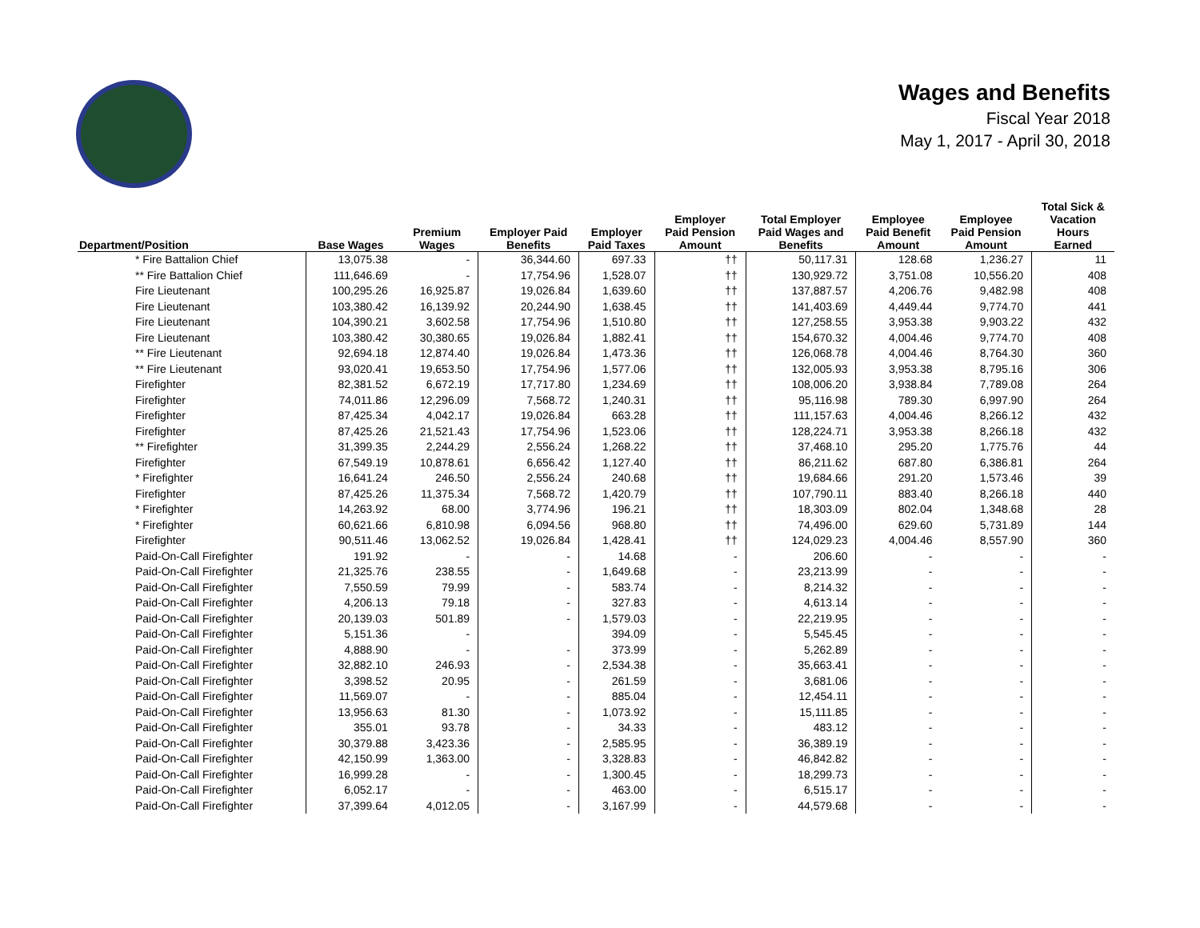Wages and Benefits
Fiscal Year 2018
May 1, 2017 - April 30, 2018
| Department/Position | Base Wages | Premium Wages | Employer Paid Benefits | Employer Paid Taxes | Employer Paid Pension Amount | Total Employer Paid Wages and Benefits | Employee Paid Benefit Amount | Employee Paid Pension Amount | Total Sick & Vacation Hours Earned |
| --- | --- | --- | --- | --- | --- | --- | --- | --- | --- |
| * Fire Battalion Chief | 13,075.38 | - | 36,344.60 | 697.33 | †† | 50,117.31 | 128.68 | 1,236.27 | 11 |
| ** Fire Battalion Chief | 111,646.69 | - | 17,754.96 | 1,528.07 | †† | 130,929.72 | 3,751.08 | 10,556.20 | 408 |
| Fire Lieutenant | 100,295.26 | 16,925.87 | 19,026.84 | 1,639.60 | †† | 137,887.57 | 4,206.76 | 9,482.98 | 408 |
| Fire Lieutenant | 103,380.42 | 16,139.92 | 20,244.90 | 1,638.45 | †† | 141,403.69 | 4,449.44 | 9,774.70 | 441 |
| Fire Lieutenant | 104,390.21 | 3,602.58 | 17,754.96 | 1,510.80 | †† | 127,258.55 | 3,953.38 | 9,903.22 | 432 |
| Fire Lieutenant | 103,380.42 | 30,380.65 | 19,026.84 | 1,882.41 | †† | 154,670.32 | 4,004.46 | 9,774.70 | 408 |
| ** Fire Lieutenant | 92,694.18 | 12,874.40 | 19,026.84 | 1,473.36 | †† | 126,068.78 | 4,004.46 | 8,764.30 | 360 |
| ** Fire Lieutenant | 93,020.41 | 19,653.50 | 17,754.96 | 1,577.06 | †† | 132,005.93 | 3,953.38 | 8,795.16 | 306 |
| Firefighter | 82,381.52 | 6,672.19 | 17,717.80 | 1,234.69 | †† | 108,006.20 | 3,938.84 | 7,789.08 | 264 |
| Firefighter | 74,011.86 | 12,296.09 | 7,568.72 | 1,240.31 | †† | 95,116.98 | 789.30 | 6,997.90 | 264 |
| Firefighter | 87,425.34 | 4,042.17 | 19,026.84 | 663.28 | †† | 111,157.63 | 4,004.46 | 8,266.12 | 432 |
| Firefighter | 87,425.26 | 21,521.43 | 17,754.96 | 1,523.06 | †† | 128,224.71 | 3,953.38 | 8,266.18 | 432 |
| ** Firefighter | 31,399.35 | 2,244.29 | 2,556.24 | 1,268.22 | †† | 37,468.10 | 295.20 | 1,775.76 | 44 |
| Firefighter | 67,549.19 | 10,878.61 | 6,656.42 | 1,127.40 | †† | 86,211.62 | 687.80 | 6,386.81 | 264 |
| * Firefighter | 16,641.24 | 246.50 | 2,556.24 | 240.68 | †† | 19,684.66 | 291.20 | 1,573.46 | 39 |
| Firefighter | 87,425.26 | 11,375.34 | 7,568.72 | 1,420.79 | †† | 107,790.11 | 883.40 | 8,266.18 | 440 |
| * Firefighter | 14,263.92 | 68.00 | 3,774.96 | 196.21 | †† | 18,303.09 | 802.04 | 1,348.68 | 28 |
| * Firefighter | 60,621.66 | 6,810.98 | 6,094.56 | 968.80 | †† | 74,496.00 | 629.60 | 5,731.89 | 144 |
| Firefighter | 90,511.46 | 13,062.52 | 19,026.84 | 1,428.41 | †† | 124,029.23 | 4,004.46 | 8,557.90 | 360 |
| Paid-On-Call Firefighter | 191.92 | - | - | 14.68 | - | 206.60 | - | - | - |
| Paid-On-Call Firefighter | 21,325.76 | 238.55 | - | 1,649.68 | - | 23,213.99 | - | - | - |
| Paid-On-Call Firefighter | 7,550.59 | 79.99 | - | 583.74 | - | 8,214.32 | - | - | - |
| Paid-On-Call Firefighter | 4,206.13 | 79.18 | - | 327.83 | - | 4,613.14 | - | - | - |
| Paid-On-Call Firefighter | 20,139.03 | 501.89 | - | 1,579.03 | - | 22,219.95 | - | - | - |
| Paid-On-Call Firefighter | 5,151.36 | - | | 394.09 | - | 5,545.45 | - | - | - |
| Paid-On-Call Firefighter | 4,888.90 | - | - | 373.99 | - | 5,262.89 | - | - | - |
| Paid-On-Call Firefighter | 32,882.10 | 246.93 | - | 2,534.38 | - | 35,663.41 | - | - | - |
| Paid-On-Call Firefighter | 3,398.52 | 20.95 | - | 261.59 | - | 3,681.06 | - | - | - |
| Paid-On-Call Firefighter | 11,569.07 | - | - | 885.04 | - | 12,454.11 | - | - | - |
| Paid-On-Call Firefighter | 13,956.63 | 81.30 | - | 1,073.92 | - | 15,111.85 | - | - | - |
| Paid-On-Call Firefighter | 355.01 | 93.78 | - | 34.33 | - | 483.12 | - | - | - |
| Paid-On-Call Firefighter | 30,379.88 | 3,423.36 | - | 2,585.95 | - | 36,389.19 | - | - | - |
| Paid-On-Call Firefighter | 42,150.99 | 1,363.00 | - | 3,328.83 | - | 46,842.82 | - | - | - |
| Paid-On-Call Firefighter | 16,999.28 | - | - | 1,300.45 | - | 18,299.73 | - | - | - |
| Paid-On-Call Firefighter | 6,052.17 | - | - | 463.00 | - | 6,515.17 | - | - | - |
| Paid-On-Call Firefighter | 37,399.64 | 4,012.05 | - | 3,167.99 | - | 44,579.68 | - | - | - |